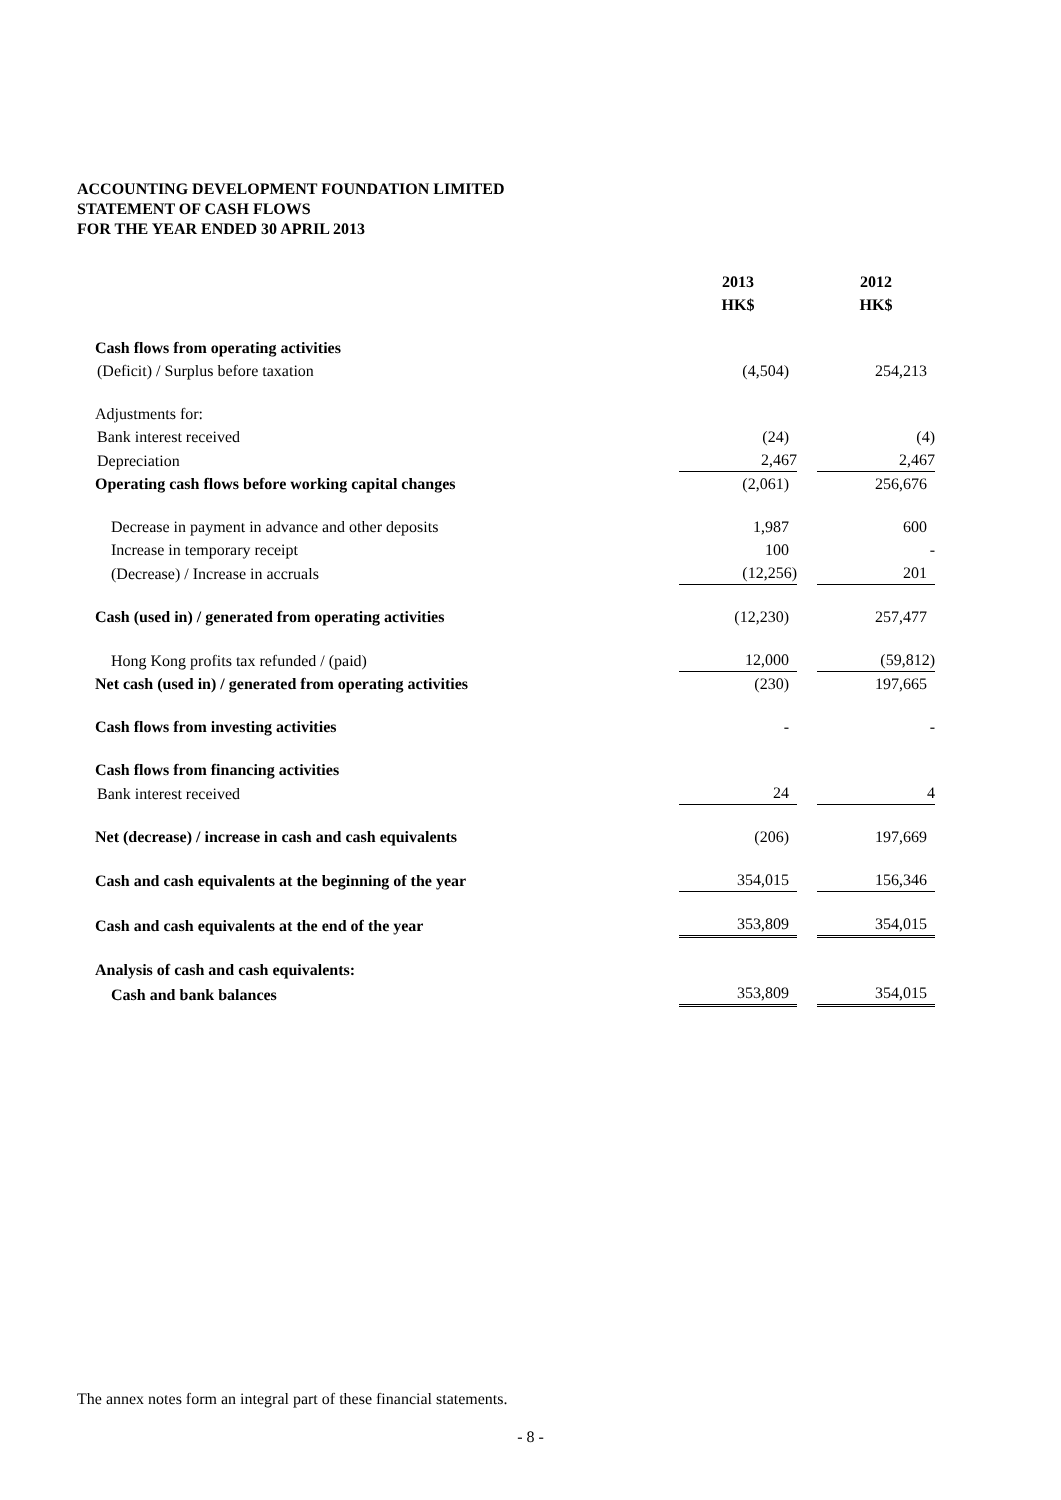ACCOUNTING DEVELOPMENT FOUNDATION LIMITED
STATEMENT OF CASH FLOWS
FOR THE YEAR ENDED 30 APRIL 2013
| | 2013 HK$ | | 2012 HK$ |
| --- | --- | --- | --- |
| Cash flows from operating activities | | | |
| (Deficit) / Surplus before taxation | (4,504) | | 254,213 |
| Adjustments for: | | | |
| Bank interest received | (24) | | (4) |
| Depreciation | 2,467 | | 2,467 |
| Operating cash flows before working capital changes | (2,061) | | 256,676 |
| Decrease in payment in advance and other deposits | 1,987 | | 600 |
| Increase in temporary receipt | 100 | | - |
| (Decrease) / Increase in accruals | (12,256) | | 201 |
| Cash (used in) / generated from operating activities | (12,230) | | 257,477 |
| Hong Kong profits tax refunded / (paid) | 12,000 | | (59,812) |
| Net cash (used in) / generated from operating activities | (230) | | 197,665 |
| Cash flows from investing activities | - | | - |
| Cash flows from financing activities | | | |
| Bank interest received | 24 | | 4 |
| Net (decrease) / increase in cash and cash equivalents | (206) | | 197,669 |
| Cash and cash equivalents at the beginning of the year | 354,015 | | 156,346 |
| Cash and cash equivalents at the end of the year | 353,809 | | 354,015 |
| Analysis of cash and cash equivalents: | | | |
| Cash and bank balances | 353,809 | | 354,015 |
The annex notes form an integral part of these financial statements.
- 8 -